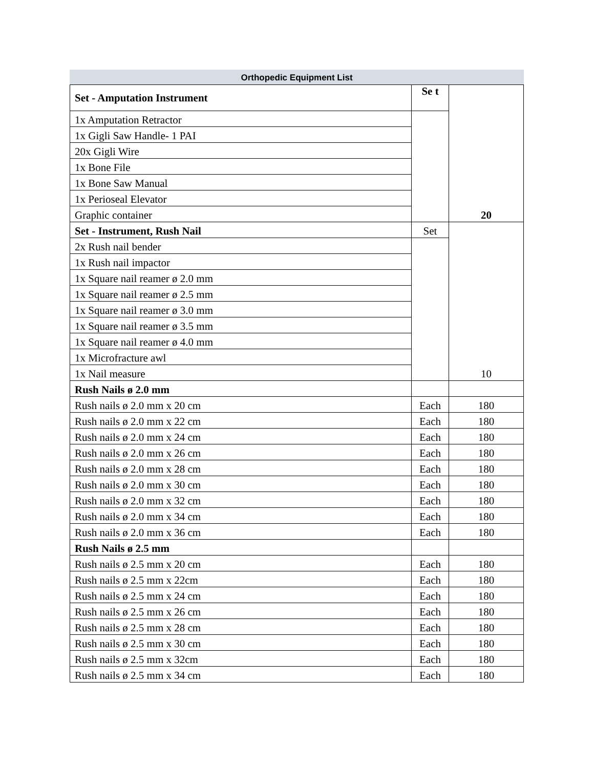Orthopedic Equipment List
| Set - Amputation Instrument | Se t | 20 |
| 1x Amputation Retractor | | |
| 1x Gigli Saw Handle- 1 PAI | | |
| 20x Gigli Wire | | |
| 1x Bone File | | |
| 1x Bone Saw Manual | | |
| 1x Perioseal Elevator | | |
| Graphic container | | |
| Set - Instrument, Rush Nail | Set | 10 |
| 2x Rush nail bender | | |
| 1x Rush nail impactor | | |
| 1x Square nail reamer ø 2.0 mm | | |
| 1x Square nail reamer ø 2.5 mm | | |
| 1x Square nail reamer ø 3.0 mm | | |
| 1x Square nail reamer ø 3.5 mm | | |
| 1x Square nail reamer ø 4.0 mm | | |
| 1x Microfracture awl | | |
| 1x Nail measure | | |
| Rush Nails ø 2.0 mm | | |
| Rush nails ø 2.0 mm x 20 cm | Each | 180 |
| Rush nails ø 2.0 mm x 22 cm | Each | 180 |
| Rush nails ø 2.0 mm x 24 cm | Each | 180 |
| Rush nails ø 2.0 mm x 26 cm | Each | 180 |
| Rush nails ø 2.0 mm x 28 cm | Each | 180 |
| Rush nails ø 2.0 mm x 30 cm | Each | 180 |
| Rush nails ø 2.0 mm x 32 cm | Each | 180 |
| Rush nails ø 2.0 mm x 34 cm | Each | 180 |
| Rush nails ø 2.0 mm x 36 cm | Each | 180 |
| Rush Nails ø 2.5 mm | | |
| Rush nails ø 2.5 mm x 20 cm | Each | 180 |
| Rush nails ø 2.5 mm x 22cm | Each | 180 |
| Rush nails ø 2.5 mm x 24 cm | Each | 180 |
| Rush nails ø 2.5 mm x 26 cm | Each | 180 |
| Rush nails ø 2.5 mm x 28 cm | Each | 180 |
| Rush nails ø 2.5 mm x 30 cm | Each | 180 |
| Rush nails ø 2.5 mm x 32cm | Each | 180 |
| Rush nails ø 2.5 mm x 34 cm | Each | 180 |